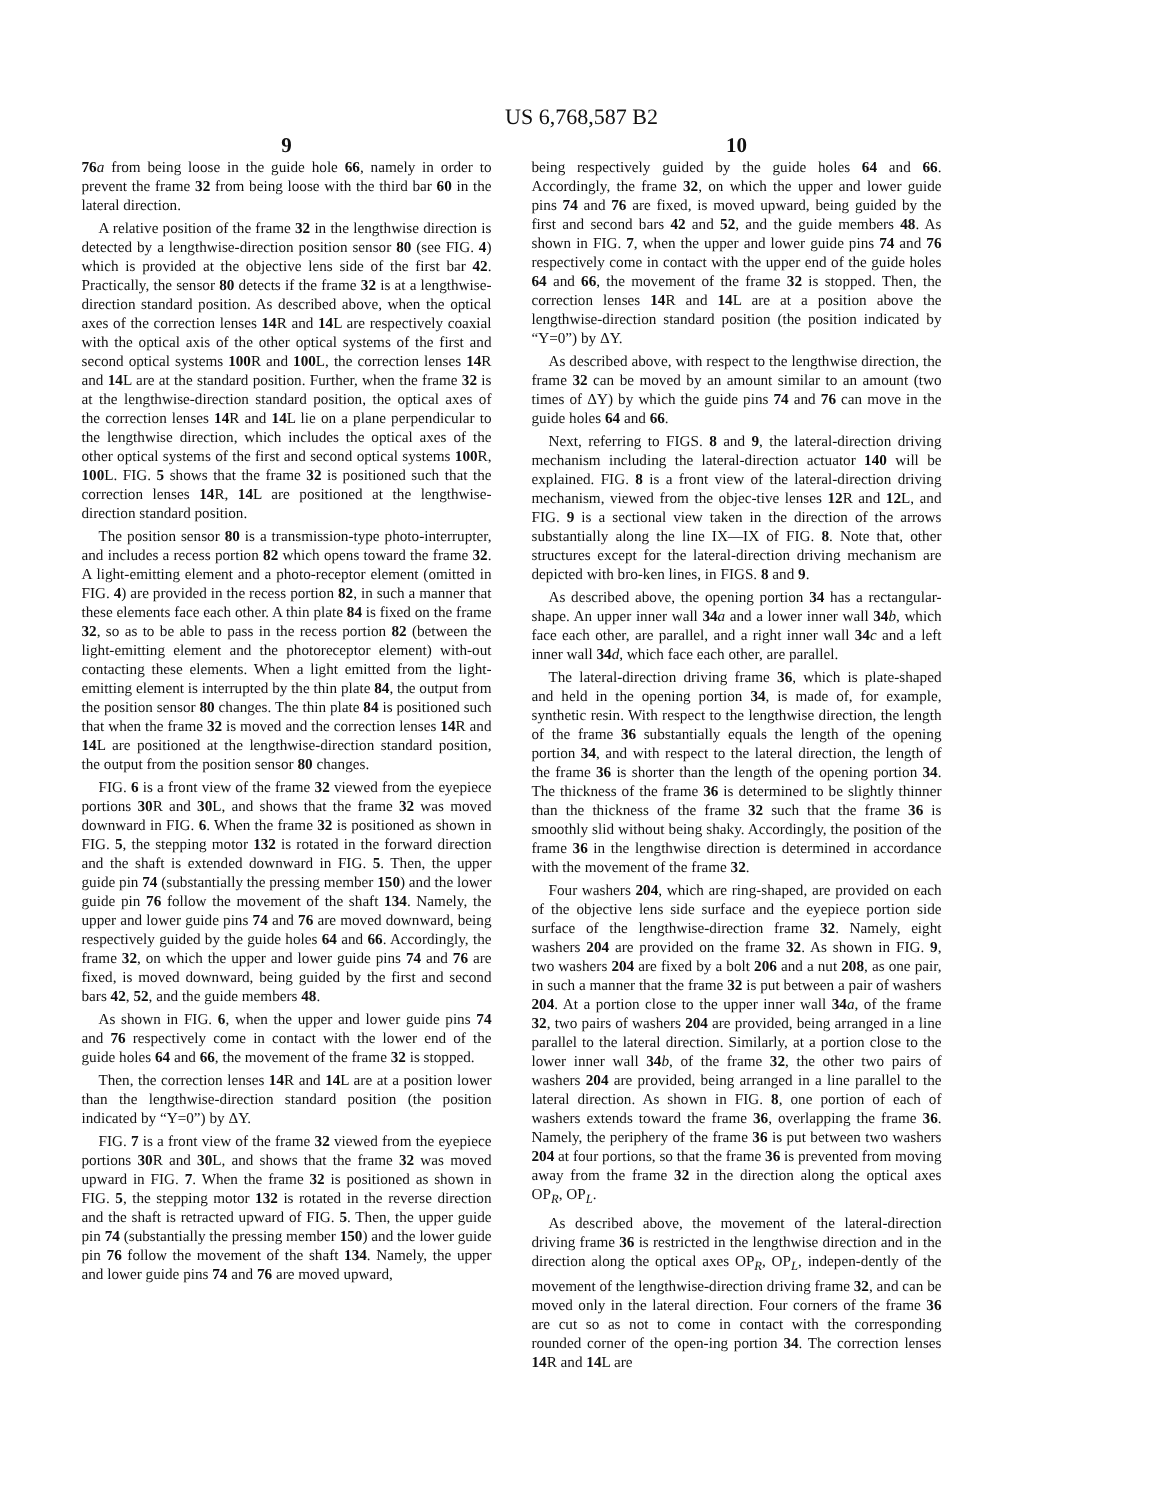US 6,768,587 B2
9
76 a from being loose in the guide hole 66, namely in order to prevent the frame 32 from being loose with the third bar 60 in the lateral direction.
A relative position of the frame 32 in the lengthwise direction is detected by a lengthwise-direction position sensor 80 (see FIG. 4) which is provided at the objective lens side of the first bar 42. Practically, the sensor 80 detects if the frame 32 is at a lengthwise-direction standard position. As described above, when the optical axes of the correction lenses 14 R and 14 L are respectively coaxial with the optical axis of the other optical systems of the first and second optical systems 100 R and 100 L, the correction lenses 14 R and 14 L are at the standard position. Further, when the frame 32 is at the lengthwise-direction standard position, the optical axes of the correction lenses 14 R and 14 L lie on a plane perpendicular to the lengthwise direction, which includes the optical axes of the other optical systems of the first and second optical systems 100 R, 100 L. FIG. 5 shows that the frame 32 is positioned such that the correction lenses 14 R, 14 L are positioned at the lengthwise-direction standard position.
The position sensor 80 is a transmission-type photo-interrupter, and includes a recess portion 82 which opens toward the frame 32. A light-emitting element and a photo-receptor element (omitted in FIG. 4) are provided in the recess portion 82, in such a manner that these elements face each other. A thin plate 84 is fixed on the frame 32, so as to be able to pass in the recess portion 82 (between the light-emitting element and the photoreceptor element) with-out contacting these elements. When a light emitted from the light-emitting element is interrupted by the thin plate 84, the output from the position sensor 80 changes. The thin plate 84 is positioned such that when the frame 32 is moved and the correction lenses 14 R and 14 L are positioned at the lengthwise-direction standard position, the output from the position sensor 80 changes.
FIG. 6 is a front view of the frame 32 viewed from the eyepiece portions 30 R and 30 L, and shows that the frame 32 was moved downward in FIG. 6. When the frame 32 is positioned as shown in FIG. 5, the stepping motor 132 is rotated in the forward direction and the shaft is extended downward in FIG. 5. Then, the upper guide pin 74 (substantially the pressing member 150) and the lower guide pin 76 follow the movement of the shaft 134. Namely, the upper and lower guide pins 74 and 76 are moved downward, being respectively guided by the guide holes 64 and 66. Accordingly, the frame 32, on which the upper and lower guide pins 74 and 76 are fixed, is moved downward, being guided by the first and second bars 42, 52, and the guide members 48.
As shown in FIG. 6, when the upper and lower guide pins 74 and 76 respectively come in contact with the lower end of the guide holes 64 and 66, the movement of the frame 32 is stopped.
Then, the correction lenses 14 R and 14 L are at a position lower than the lengthwise-direction standard position (the position indicated by “Y=0”) by ΔY.
FIG. 7 is a front view of the frame 32 viewed from the eyepiece portions 30 R and 30 L, and shows that the frame 32 was moved upward in FIG. 7. When the frame 32 is positioned as shown in FIG. 5, the stepping motor 132 is rotated in the reverse direction and the shaft is retracted upward of FIG. 5. Then, the upper guide pin 74 (substantially the pressing member 150) and the lower guide pin 76 follow the movement of the shaft 134. Namely, the upper and lower guide pins 74 and 76 are moved upward,
10
being respectively guided by the guide holes 64 and 66. Accordingly, the frame 32, on which the upper and lower guide pins 74 and 76 are fixed, is moved upward, being guided by the first and second bars 42 and 52, and the guide members 48. As shown in FIG. 7, when the upper and lower guide pins 74 and 76 respectively come in contact with the upper end of the guide holes 64 and 66, the movement of the frame 32 is stopped. Then, the correction lenses 14 R and 14 L are at a position above the lengthwise-direction standard position (the position indicated by “Y=0”) by ΔY.
As described above, with respect to the lengthwise direction, the frame 32 can be moved by an amount similar to an amount (two times of ΔY) by which the guide pins 74 and 76 can move in the guide holes 64 and 66.
Next, referring to FIGS. 8 and 9, the lateral-direction driving mechanism including the lateral-direction actuator 140 will be explained. FIG. 8 is a front view of the lateral-direction driving mechanism, viewed from the objec-tive lenses 12 R and 12 L, and FIG. 9 is a sectional view taken in the direction of the arrows substantially along the line IX—IX of FIG. 8. Note that, other structures except for the lateral-direction driving mechanism are depicted with bro-ken lines, in FIGS. 8 and 9.
As described above, the opening portion 34 has a rectangular-shape. An upper inner wall 34 a and a lower inner wall 34 b, which face each other, are parallel, and a right inner wall 34 c and a left inner wall 34 d, which face each other, are parallel.
The lateral-direction driving frame 36, which is plate-shaped and held in the opening portion 34, is made of, for example, synthetic resin. With respect to the lengthwise direction, the length of the frame 36 substantially equals the length of the opening portion 34, and with respect to the lateral direction, the length of the frame 36 is shorter than the length of the opening portion 34. The thickness of the frame 36 is determined to be slightly thinner than the thickness of the frame 32 such that the frame 36 is smoothly slid without being shaky. Accordingly, the position of the frame 36 in the lengthwise direction is determined in accordance with the movement of the frame 32.
Four washers 204, which are ring-shaped, are provided on each of the objective lens side surface and the eyepiece portion side surface of the lengthwise-direction frame 32. Namely, eight washers 204 are provided on the frame 32. As shown in FIG. 9, two washers 204 are fixed by a bolt 206 and a nut 208, as one pair, in such a manner that the frame 32 is put between a pair of washers 204. At a portion close to the upper inner wall 34 a, of the frame 32, two pairs of washers 204 are provided, being arranged in a line parallel to the lateral direction. Similarly, at a portion close to the lower inner wall 34 b, of the frame 32, the other two pairs of washers 204 are provided, being arranged in a line parallel to the lateral direction. As shown in FIG. 8, one portion of each of washers extends toward the frame 36, overlapping the frame 36. Namely, the periphery of the frame 36 is put between two washers 204 at four portions, so that the frame 36 is prevented from moving away from the frame 32 in the direction along the optical axes OP<sub>R</sub>, OP<sub>L</sub>.
As described above, the movement of the lateral-direction driving frame 36 is restricted in the lengthwise direction and in the direction along the optical axes OP<sub>R</sub>, OP<sub>L</sub>, indepen-dently of the movement of the lengthwise-direction driving frame 32, and can be moved only in the lateral direction. Four corners of the frame 36 are cut so as not to come in contact with the corresponding rounded corner of the open-ing portion 34. The correction lenses 14 R and 14 L are